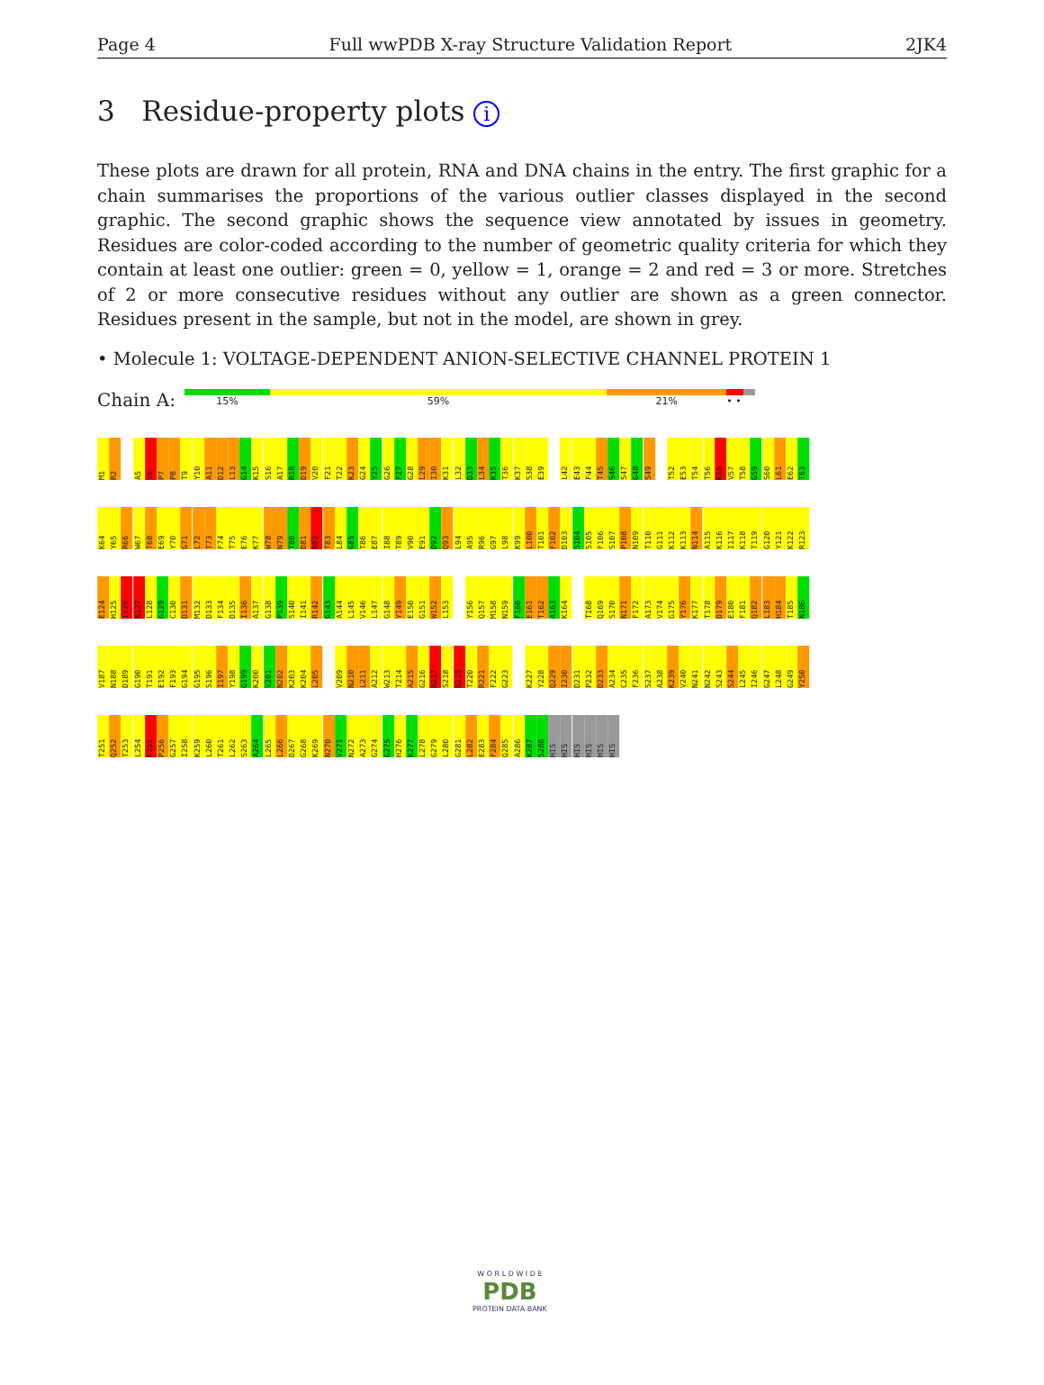Page 4 Full wwPDB X-ray Structure Validation Report 2JK4
3 Residue-property plots i
These plots are drawn for all protein, RNA and DNA chains in the entry. The first graphic for a chain summarises the proportions of the various outlier classes displayed in the second graphic. The second graphic shows the sequence view annotated by issues in geometry. Residues are color-coded according to the number of geometric quality criteria for which they contain at least one outlier: green = 0, yellow = 1, orange = 2 and red = 3 or more. Stretches of 2 or more consecutive residues without any outlier are shown as a green connector. Residues present in the sample, but not in the model, are shown in grey.
• Molecule 1: VOLTAGE-DEPENDENT ANION-SELECTIVE CHANNEL PROTEIN 1
Chain A:
15% 59% 21% • •
M1 R2 A5 V6 P7 P8 T9 Y10 A11 D12 L13 G14 K15 S16 A17 R18 D19 V20 F21 T22 K23 G24 Y25 G26 F27 G28 L29 I30 K31 L32 D33 L34 K35 T36 K37 S38 E39 L42 E43 F44 T45 S46 S47 G48 S49 T52 E53 T54 T56 K55 V57 T58 G59 S60 L61 E62 T63
K64 Y65 R66 W67 T68 E69 Y70 G71 L72 T73 F74 T75 E76 K77 W78 N79 T80 D81 N82 T83 L84 G85 T86 E87 I88 T89 V90 E91 D92 Q93 L94 A95 R96 G97 L98 K99 L100 T101 F102 D103 S104 S105 F106 S107 P108 N109 T110 G111 K112 K113 N114 A115 K116 I117 K118 T119 G120 Y121 K122 R123
E124 H125 I126 N127 L128 G129 C130 D131 M132 D133 F134 D135 I136 A137 G138 P139 S140 I141 R142 G143 A144 L145 V146 L147 G148 Y149 E150 G151 W152 L153 Y156 Q157 M158 N159 F160 E161 T162 A163 K164 T168 Q169 S170 N171 F172 A173 V174 G175 Y176 K177 T178 D179 E180 F181 Q182 L183 H184 T185 N186
V187 N188 D189 G190 T191 E192 F193 G194 G195 S196 I197 Y198 Q199 K200 V201 N202 K203 K204 L205 V209 N210 L211 A212 W213 T214 A215 G216 N217 S218 N219 T220 R221 F222 G223 K227 Y228 Q229 I230 D231 P232 D233 A234 C235 F236 S237 A238 K239 V240 N241 N242 S243 S244 L245 I246 G247 L248 G249 Y250
T251 Q252 T253 L254 K255 P256 G257 I258 K259 L260 T261 L262 S263 A264 L265 L266 D267 G268 K269 N270 V271 N272 A273 G274 G275 H276 K277 L278 G279 L280 G281 L282 E283 F284 Q285 A286 K287 S288 HIS HIS HIS HIS HIS HIS
W O R L D W I D E
PDB
PROTEIN DATA BANK